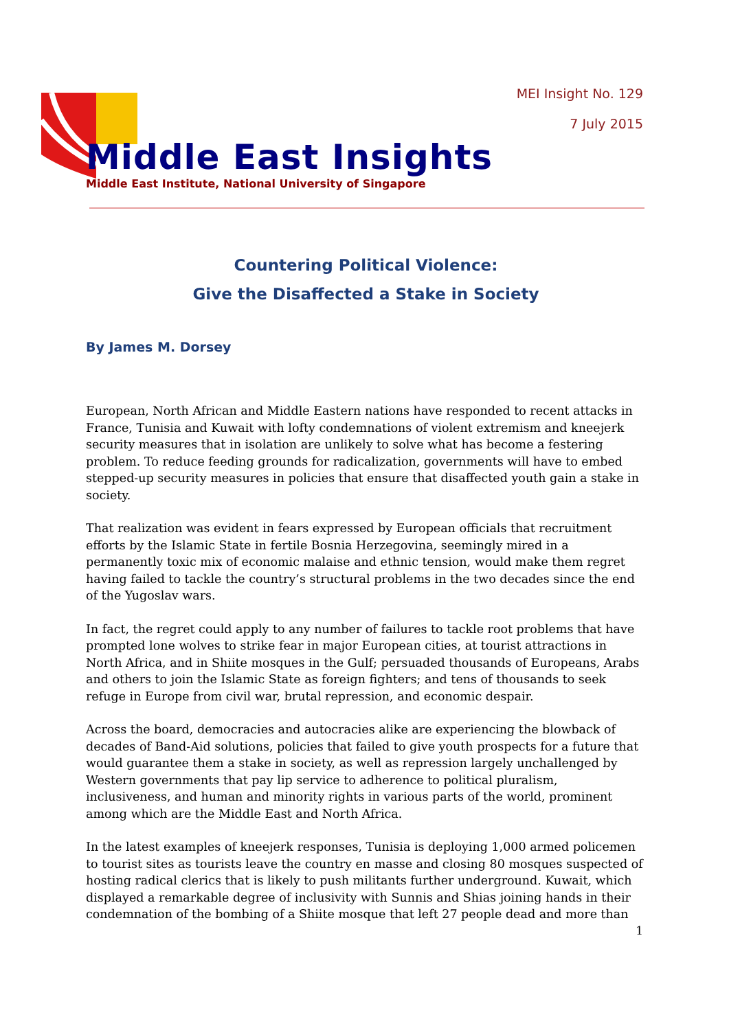MEI Insight No. 129
7 July 2015
Middle East Insights
Middle East Institute, National University of Singapore
Countering Political Violence:
Give the Disaffected a Stake in Society
By James M. Dorsey
European, North African and Middle Eastern nations have responded to recent attacks in France, Tunisia and Kuwait with lofty condemnations of violent extremism and kneejerk security measures that in isolation are unlikely to solve what has become a festering problem. To reduce feeding grounds for radicalization, governments will have to embed stepped-up security measures in policies that ensure that disaffected youth gain a stake in society.
That realization was evident in fears expressed by European officials that recruitment efforts by the Islamic State in fertile Bosnia Herzegovina, seemingly mired in a permanently toxic mix of economic malaise and ethnic tension, would make them regret having failed to tackle the country’s structural problems in the two decades since the end of the Yugoslav wars.
In fact, the regret could apply to any number of failures to tackle root problems that have prompted lone wolves to strike fear in major European cities, at tourist attractions in North Africa, and in Shiite mosques in the Gulf; persuaded thousands of Europeans, Arabs and others to join the Islamic State as foreign fighters; and tens of thousands to seek refuge in Europe from civil war, brutal repression, and economic despair.
Across the board, democracies and autocracies alike are experiencing the blowback of decades of Band-Aid solutions, policies that failed to give youth prospects for a future that would guarantee them a stake in society, as well as repression largely unchallenged by Western governments that pay lip service to adherence to political pluralism, inclusiveness, and human and minority rights in various parts of the world, prominent among which are the Middle East and North Africa.
In the latest examples of kneejerk responses, Tunisia is deploying 1,000 armed policemen to tourist sites as tourists leave the country en masse and closing 80 mosques suspected of hosting radical clerics that is likely to push militants further underground. Kuwait, which displayed a remarkable degree of inclusivity with Sunnis and Shias joining hands in their condemnation of the bombing of a Shiite mosque that left 27 people dead and more than
1